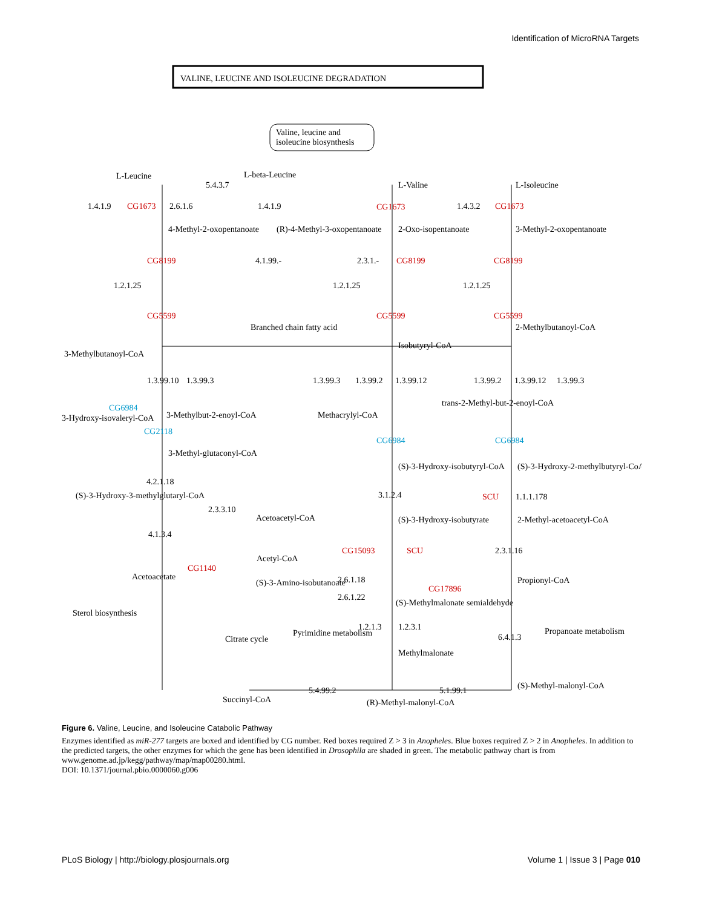Identification of MicroRNA Targets
VALINE, LEUCINE AND ISOLEUCINE DEGRADATION
Valine, leucine and
isoleucine biosynthesis
L-Leucine
L-beta-Leucine
L-Valine
L-Isoleucine
4-Methyl-2-oxopentanoate
(R)-4-Methyl-3-oxopentanoate
2-Oxo-isopentanoate
3-Methyl-2-oxopentanoate
3-Methylbutanoyl-CoA
Branched chain fatty acid
Isobutyryl-CoA
2-Methylbutanoyl-CoA
3-Methylbut-2-enoyl-CoA
Methacrylyl-CoA
trans-2-Methyl-but-2-enoyl-CoA
3-Hydroxy-isovaleryl-CoA
3-Methyl-glutaconyl-CoA
(S)-3-Hydroxy-isobutyryl-CoA
(S)-3-Hydroxy-2-methylbutyryl-CoA
(S)-3-Hydroxy-3-methylglutaryl-CoA
Acetoacetyl-CoA
(S)-3-Hydroxy-isobutyrate
2-Methyl-acetoacetyl-CoA
Acetyl-CoA
Acetoacetate
(S)-3-Amino-isobutanoate
(S)-Methylmalonate semialdehyde
Propionyl-CoA
Sterol biosynthesis
Citrate cycle
Pyrimidine metabolism
Propanoate metabolism
Methylmalonate
Succinyl-CoA
(R)-Methyl-malonyl-CoA
(S)-Methyl-malonyl-CoA
5.4.3.7
1.4.1.9
CG1673
2.6.1.6
1.4.1.9
CG1673
1.4.3.2
CG1673
CG8199
4.1.99.-
2.3.1.-
CG8199
CG8199
1.2.1.25
1.2.1.25
1.2.1.25
CG5599
CG5599
CG5599
1.3.99.10
1.3.99.3
1.3.99.3
1.3.99.2
1.3.99.12
1.3.99.2
1.3.99.12
1.3.99.3
CG6984
CG2118
CG6984
CG6984
4.2.1.18
3.1.2.4
SCU
1.1.1.178
2.3.3.10
4.1.3.4
CG15093
SCU
2.3.1.16
CG1140
2.6.1.18
2.6.1.22
CG17896
1.2.1.3
1.2.3.1
6.4.1.3
5.4.99.2
5.1.99.1
Figure 6. Valine, Leucine, and Isoleucine Catabolic Pathway
Enzymes identified as miR-277 targets are boxed and identified by CG number. Red boxes required Z > 3 in Anopheles. Blue boxes required Z > 2 in Anopheles. In addition to the predicted targets, the other enzymes for which the gene has been identified in Drosophila are shaded in green. The metabolic pathway chart is from www.genome.ad.jp/kegg/pathway/map/map00280.html.
DOI: 10.1371/journal.pbio.0000060.g006
PLoS Biology | http://biology.plosjournals.org Volume 1 | Issue 3 | Page 010